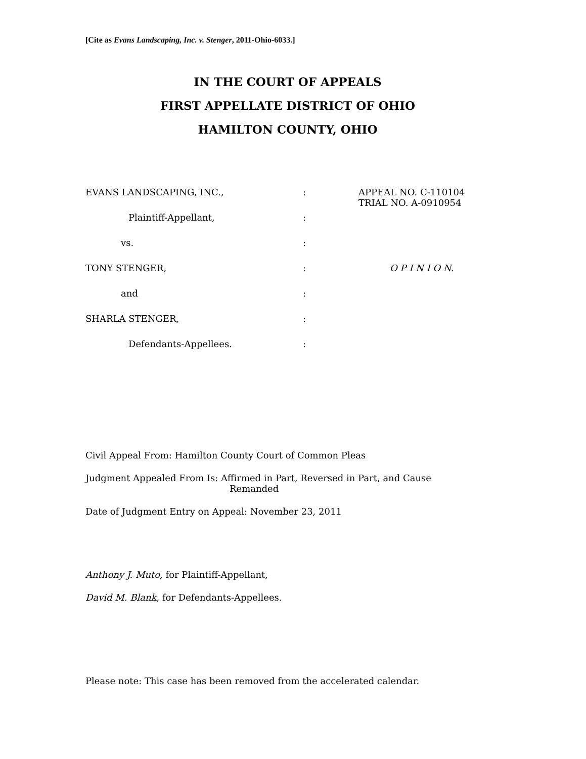[Cite as Evans Landscaping, Inc. v. Stenger, 2011-Ohio-6033.]
IN THE COURT OF APPEALS
FIRST APPELLATE DISTRICT OF OHIO
HAMILTON COUNTY, OHIO
| EVANS LANDSCAPING, INC., | : | APPEAL NO. C-110104 TRIAL NO. A-0910954 |
| Plaintiff-Appellant, | : | |
| vs. | : | |
| TONY STENGER, | : | O P I N I O N. |
| and | : | |
| SHARLA STENGER, | : | |
| Defendants-Appellees. | : | |
Civil Appeal From: Hamilton County Court of Common Pleas
Judgment Appealed From Is: Affirmed in Part, Reversed in Part, and Cause
Remanded
Date of Judgment Entry on Appeal: November 23, 2011
Anthony J. Muto, for Plaintiff-Appellant,
David M. Blank, for Defendants-Appellees.
Please note: This case has been removed from the accelerated calendar.